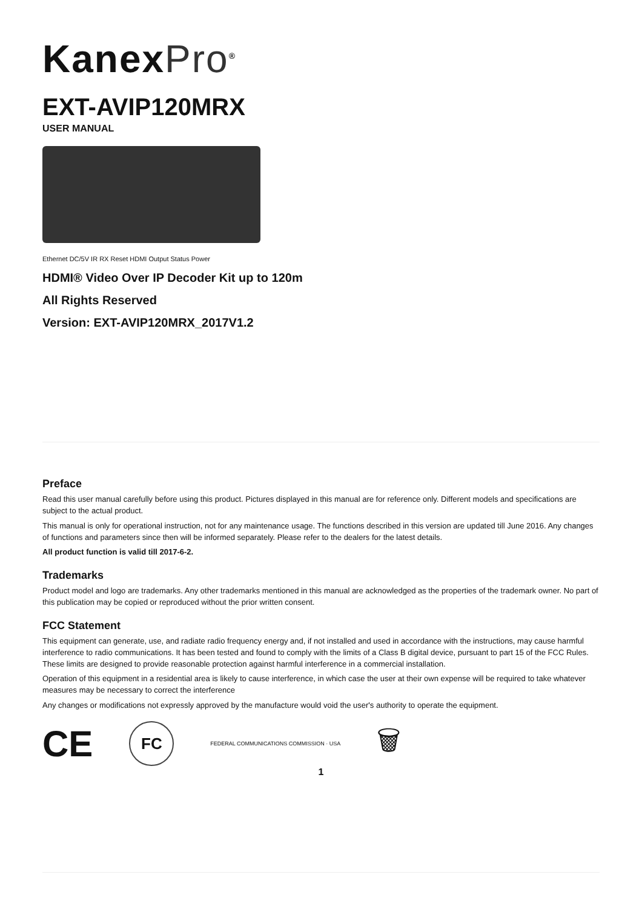KanexPro<sup>®</sup>
EXT-AVIP120MRX
USER MANUAL
Ethernet DC/5V IR RX Reset HDMI Output Status Power
HDMI® Video Over IP Decoder Kit up to 120m
All Rights Reserved
Version: EXT-AVIP120MRX_2017V1.2
Preface
Read this user manual carefully before using this product. Pictures displayed in this manual are for reference only. Different models and specifications are subject to the actual product.
This manual is only for operational instruction, not for any maintenance usage. The functions described in this version are updated till June 2016. Any changes of functions and parameters since then will be informed separately. Please refer to the dealers for the latest details.
All product function is valid till 2017-6-2.
Trademarks
Product model and logo are trademarks. Any other trademarks mentioned in this manual are acknowledged as the properties of the trademark owner. No part of this publication may be copied or reproduced without the prior written consent.
FCC Statement
This equipment can generate, use, and radiate radio frequency energy and, if not installed and used in accordance with the instructions, may cause harmful interference to radio communications. It has been tested and found to comply with the limits of a Class B digital device, pursuant to part 15 of the FCC Rules. These limits are designed to provide reasonable protection against harmful interference in a commercial installation.
Operation of this equipment in a residential area is likely to cause interference, in which case the user at their own expense will be required to take whatever measures may be necessary to correct the interference
Any changes or modifications not expressly approved by the manufacture would void the user's authority to operate the equipment.
CE
FC
FEDERAL COMMUNICATIONS COMMISSION · USA
🗑
1